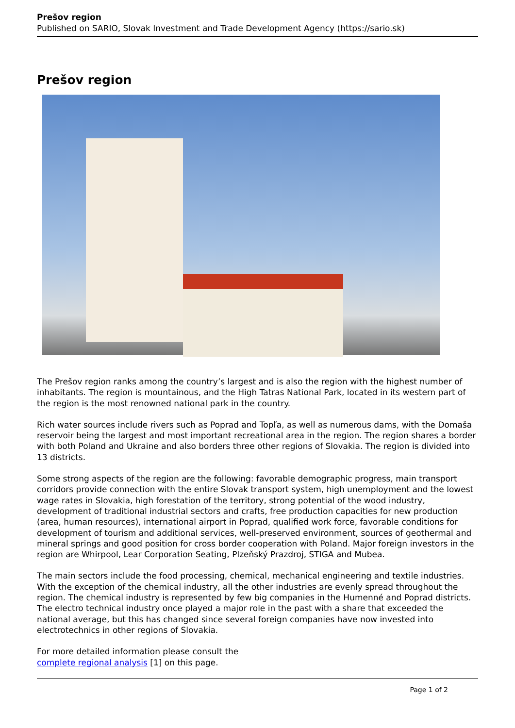Prešov region
Published on SARIO, Slovak Investment and Trade Development Agency (https://sario.sk)
Prešov region
The Prešov region ranks among the country’s largest and is also the region with the highest number of inhabitants. The region is mountainous, and the High Tatras National Park, located in its western part of the region is the most renowned national park in the country.
Rich water sources include rivers such as Poprad and Topľa, as well as numerous dams, with the Domaša reservoir being the largest and most important recreational area in the region. The region shares a border with both Poland and Ukraine and also borders three other regions of Slovakia. The region is divided into 13 districts.
Some strong aspects of the region are the following: favorable demographic progress, main transport corridors provide connection with the entire Slovak transport system, high unemployment and the lowest wage rates in Slovakia, high forestation of the territory, strong potential of the wood industry, development of traditional industrial sectors and crafts, free production capacities for new production (area, human resources), international airport in Poprad, qualified work force, favorable conditions for development of tourism and additional services, well-preserved environment, sources of geothermal and mineral springs and good position for cross border cooperation with Poland. Major foreign investors in the region are Whirpool, Lear Corporation Seating, Plzeňský Prazdroj, STIGA and Mubea.
The main sectors include the food processing, chemical, mechanical engineering and textile industries. With the exception of the chemical industry, all the other industries are evenly spread throughout the region. The chemical industry is represented by few big companies in the Humenné and Poprad districts. The electro technical industry once played a major role in the past with a share that exceeded the national average, but this has changed since several foreign companies have now invested into electrotechnics in other regions of Slovakia.
For more detailed information please consult the
complete regional analysis [1] on this page.
Page 1 of 2